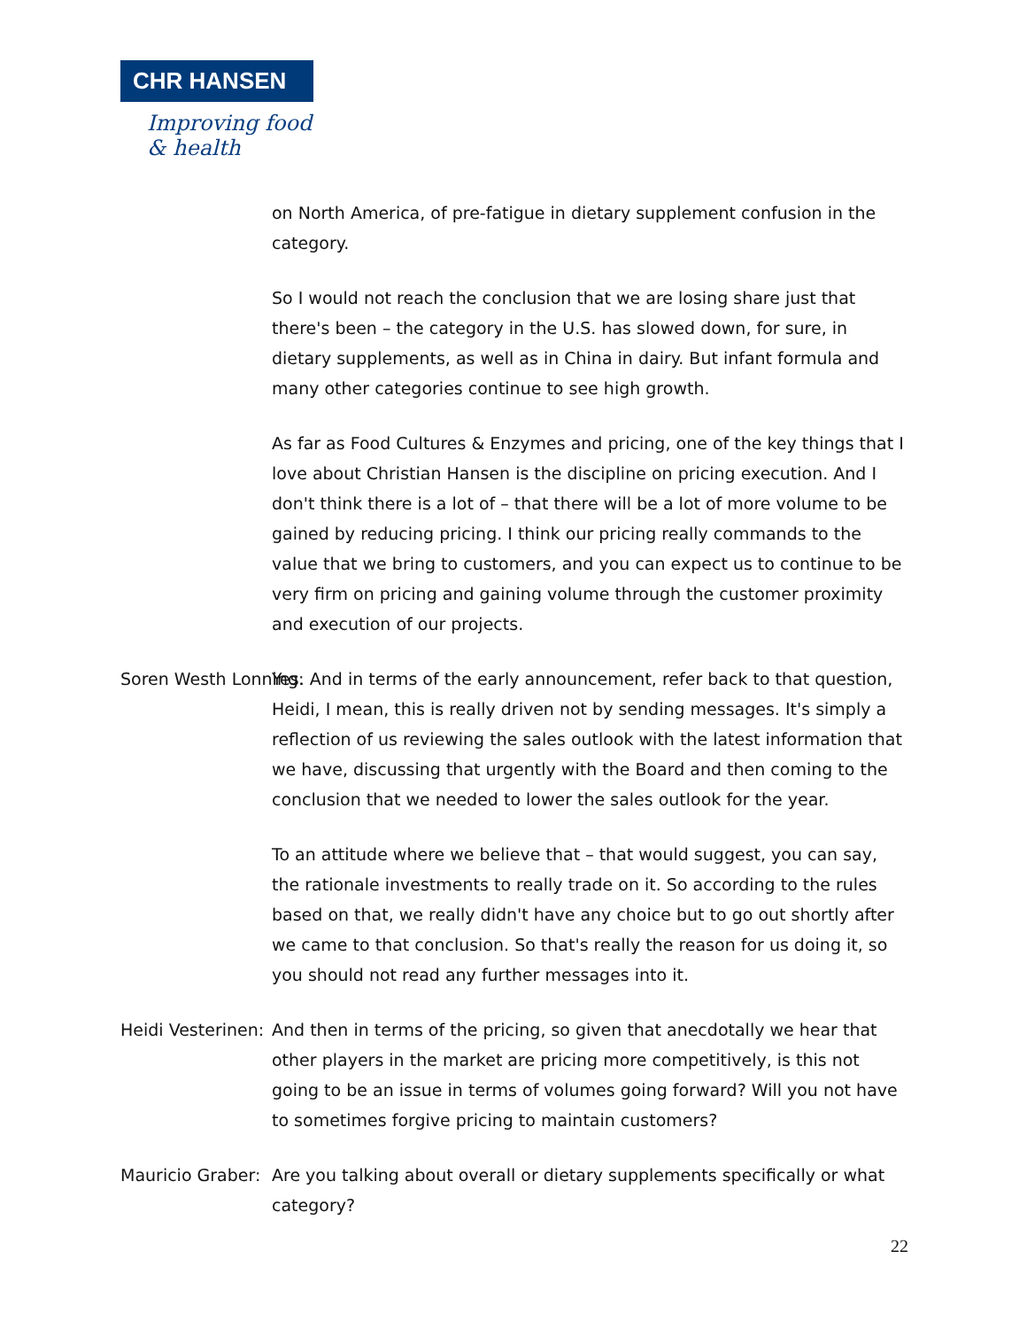CHR HANSEN
Improving food & health
on North America, of pre-fatigue in dietary supplement confusion in the category.
So I would not reach the conclusion that we are losing share just that there's been – the category in the U.S. has slowed down, for sure, in dietary supplements, as well as in China in dairy. But infant formula and many other categories continue to see high growth.
As far as Food Cultures & Enzymes and pricing, one of the key things that I love about Christian Hansen is the discipline on pricing execution. And I don't think there is a lot of – that there will be a lot of more volume to be gained by reducing pricing. I think our pricing really commands to the value that we bring to customers, and you can expect us to continue to be very firm on pricing and gaining volume through the customer proximity and execution of our projects.
Soren Westh Lonning: Yes. And in terms of the early announcement, refer back to that question, Heidi, I mean, this is really driven not by sending messages. It's simply a reflection of us reviewing the sales outlook with the latest information that we have, discussing that urgently with the Board and then coming to the conclusion that we needed to lower the sales outlook for the year.
To an attitude where we believe that – that would suggest, you can say, the rationale investments to really trade on it. So according to the rules based on that, we really didn't have any choice but to go out shortly after we came to that conclusion. So that's really the reason for us doing it, so you should not read any further messages into it.
Heidi Vesterinen: And then in terms of the pricing, so given that anecdotally we hear that other players in the market are pricing more competitively, is this not going to be an issue in terms of volumes going forward? Will you not have to sometimes forgive pricing to maintain customers?
Mauricio Graber: Are you talking about overall or dietary supplements specifically or what category?
22